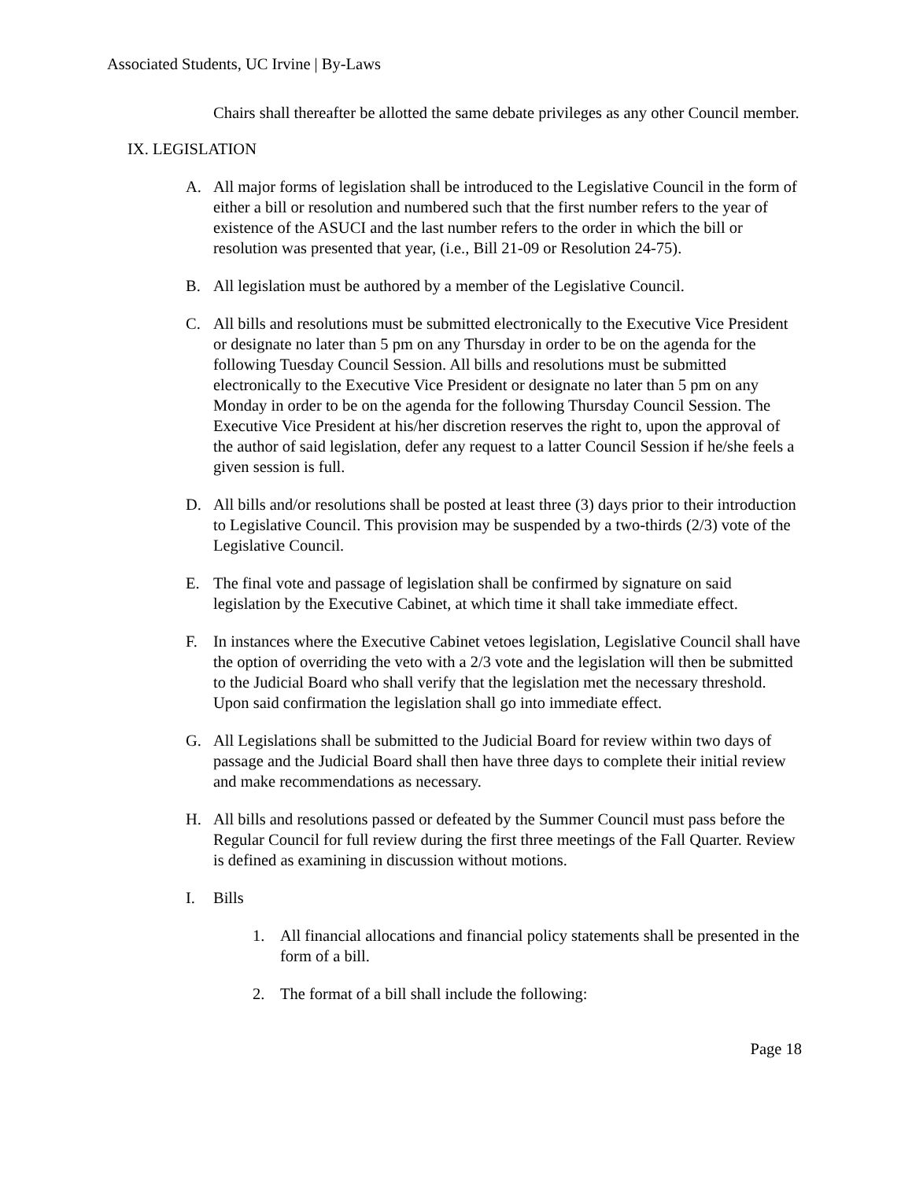Associated Students, UC Irvine | By-Laws
Chairs shall thereafter be allotted the same debate privileges as any other Council member.
IX. LEGISLATION
A. All major forms of legislation shall be introduced to the Legislative Council in the form of either a bill or resolution and numbered such that the first number refers to the year of existence of the ASUCI and the last number refers to the order in which the bill or resolution was presented that year, (i.e., Bill 21-09 or Resolution 24-75).
B. All legislation must be authored by a member of the Legislative Council.
C. All bills and resolutions must be submitted electronically to the Executive Vice President or designate no later than 5 pm on any Thursday in order to be on the agenda for the following Tuesday Council Session. All bills and resolutions must be submitted electronically to the Executive Vice President or designate no later than 5 pm on any Monday in order to be on the agenda for the following Thursday Council Session. The Executive Vice President at his/her discretion reserves the right to, upon the approval of the author of said legislation, defer any request to a latter Council Session if he/she feels a given session is full.
D. All bills and/or resolutions shall be posted at least three (3) days prior to their introduction to Legislative Council. This provision may be suspended by a two-thirds (2/3) vote of the Legislative Council.
E. The final vote and passage of legislation shall be confirmed by signature on said legislation by the Executive Cabinet, at which time it shall take immediate effect.
F. In instances where the Executive Cabinet vetoes legislation, Legislative Council shall have the option of overriding the veto with a 2/3 vote and the legislation will then be submitted to the Judicial Board who shall verify that the legislation met the necessary threshold. Upon said confirmation the legislation shall go into immediate effect.
G. All Legislations shall be submitted to the Judicial Board for review within two days of passage and the Judicial Board shall then have three days to complete their initial review and make recommendations as necessary.
H. All bills and resolutions passed or defeated by the Summer Council must pass before the Regular Council for full review during the first three meetings of the Fall Quarter. Review is defined as examining in discussion without motions.
I. Bills
1. All financial allocations and financial policy statements shall be presented in the form of a bill.
2. The format of a bill shall include the following:
Page 18